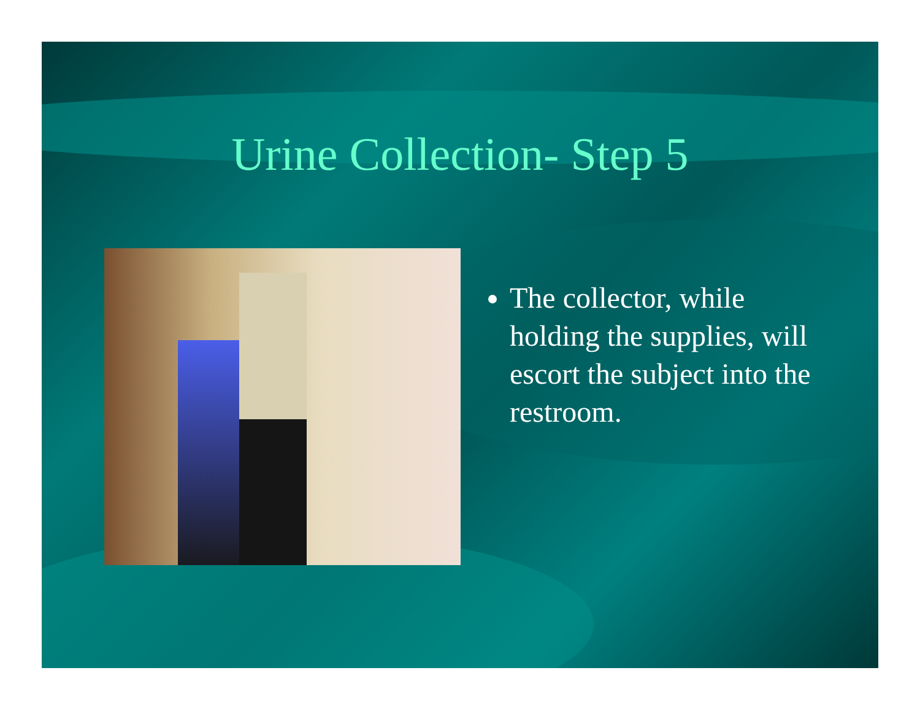Urine Collection- Step 5
The collector, while holding the supplies, will escort the subject into the restroom.